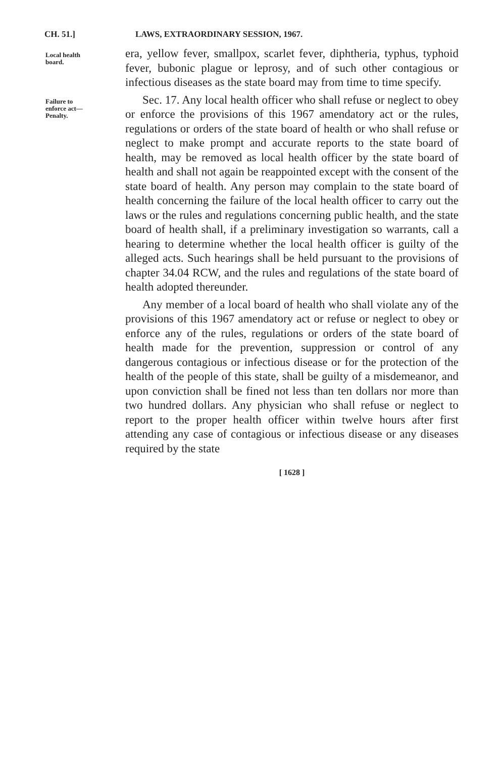CH. 51.] LAWS, EXTRAORDINARY SESSION, 1967.
Local health
board.
era, yellow fever, smallpox, scarlet fever, diphtheria, typhus, typhoid fever, bubonic plague or leprosy, and of such other contagious or infectious diseases as the state board may from time to time specify.
Failure to
enforce act—
Penalty.
Sec. 17. Any local health officer who shall refuse or neglect to obey or enforce the provisions of this 1967 amendatory act or the rules, regulations or orders of the state board of health or who shall refuse or neglect to make prompt and accurate reports to the state board of health, may be removed as local health officer by the state board of health and shall not again be reappointed except with the consent of the state board of health. Any person may complain to the state board of health concerning the failure of the local health officer to carry out the laws or the rules and regulations concerning public health, and the state board of health shall, if a preliminary investigation so warrants, call a hearing to determine whether the local health officer is guilty of the alleged acts. Such hearings shall be held pursuant to the provisions of chapter 34.04 RCW, and the rules and regulations of the state board of health adopted thereunder.
Any member of a local board of health who shall violate any of the provisions of this 1967 amendatory act or refuse or neglect to obey or enforce any of the rules, regulations or orders of the state board of health made for the prevention, suppression or control of any dangerous contagious or infectious disease or for the protection of the health of the people of this state, shall be guilty of a misdemeanor, and upon conviction shall be fined not less than ten dollars nor more than two hundred dollars. Any physician who shall refuse or neglect to report to the proper health officer within twelve hours after first attending any case of contagious or infectious disease or any diseases required by the state
[ 1628 ]